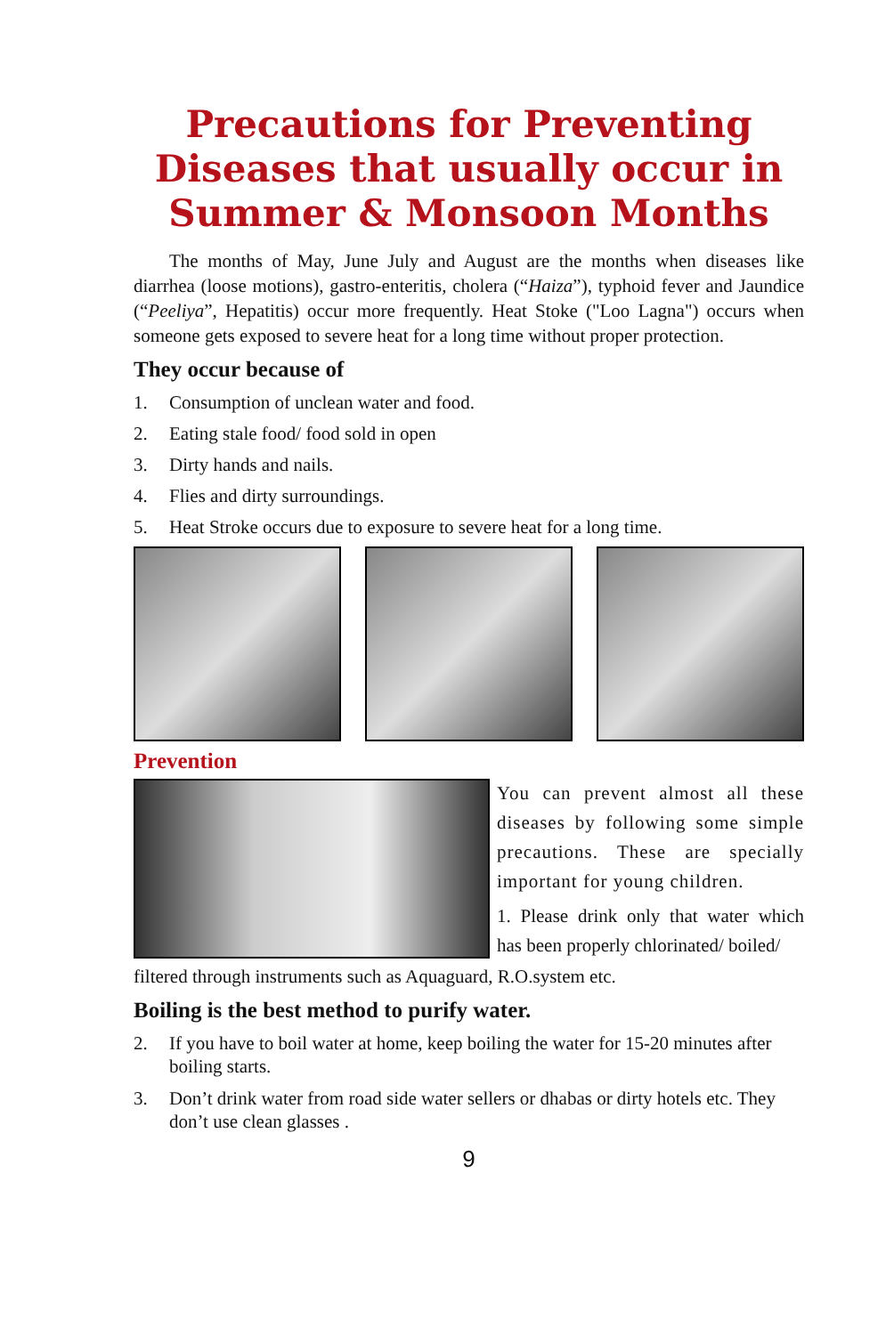Precautions for Preventing Diseases that usually occur in Summer & Monsoon Months
The months of May, June July and August are the months when diseases like diarrhea (loose motions), gastro-enteritis, cholera (“Haiza”), typhoid fever and Jaundice (“Peeliya”, Hepatitis) occur more frequently. Heat Stoke ("Loo Lagna") occurs when someone gets exposed to severe heat for a long time without proper protection.
They occur because of
1. Consumption of unclean water and food.
2. Eating stale food/ food sold in open
3. Dirty hands and nails.
4. Flies and dirty surroundings.
5. Heat Stroke occurs due to exposure to severe heat for a long time.
Prevention
You can prevent almost all these diseases by following some simple precautions. These are specially important for young children.
1. Please drink only that water which has been properly chlorinated/ boiled/
filtered through instruments such as Aquaguard, R.O.system etc.
Boiling is the best method to purify water.
2. If you have to boil water at home, keep boiling the water for 15-20 minutes after boiling starts.
3. Don’t drink water from road side water sellers or dhabas or dirty hotels etc. They don’t use clean glasses .
9